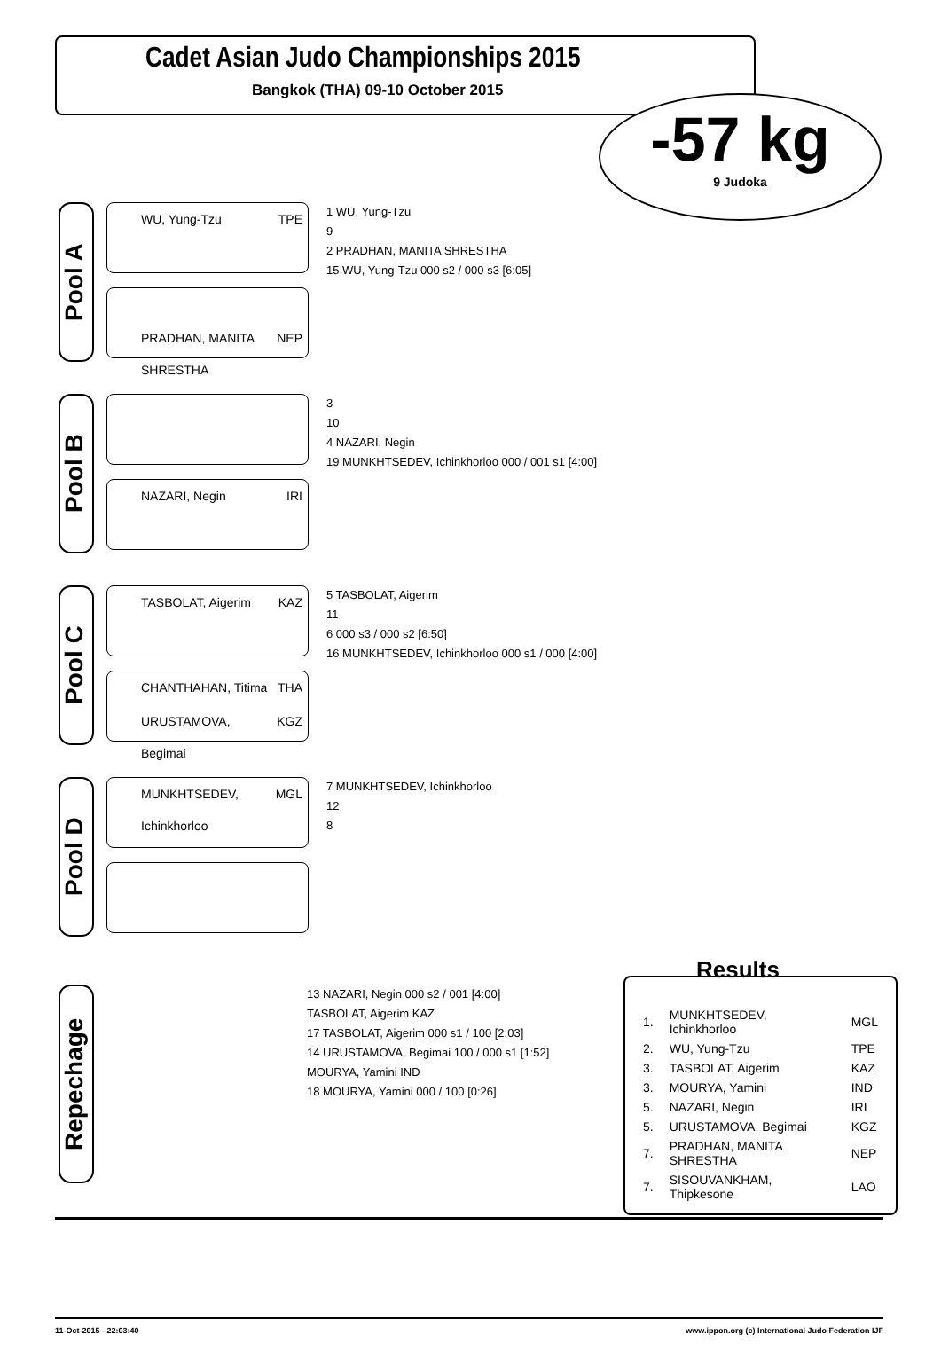Cadet Asian Judo Championships 2015
Bangkok (THA) 09-10 October 2015
-57 kg
9 Judoka
Pool A
WU, Yung-Tzu TPE
PRADHAN, MANITA SHRESTHA NEP
1 WU, Yung-Tzu
9
2 PRADHAN, MANITA SHRESTHA
15 WU, Yung-Tzu 000 s2 / 000 s3 [6:05]
Pool B
NAZARI, Negin IRI
3
10
4 NAZARI, Negin
19 MUNKHTSEDEV, Ichinkhorloo 000 / 001 s1 [4:00]
Pool C
TASBOLAT, Aigerim KAZ
CHANTHAHAN, Titima THA
URUSTAMOVA, Begimai KGZ
5 TASBOLAT, Aigerim
11
6 000 s3 / 000 s2 [6:50]
16 MUNKHTSEDEV, Ichinkhorloo 000 s1 / 000 [4:00]
Pool D
MUNKHTSEDEV, Ichinkhorloo MGL
7 MUNKHTSEDEV, Ichinkhorloo
12
8
Repechage
13 NAZARI, Negin 000 s2 / 001 [4:00]
TASBOLAT, Aigerim KAZ
17 TASBOLAT, Aigerim 000 s1 / 100 [2:03]
14 URUSTAMOVA, Begimai 100 / 000 s1 [1:52]
MOURYA, Yamini IND
18 MOURYA, Yamini 000 / 100 [0:26]
Results
| 1. | MUNKHTSEDEV, Ichinkhorloo | MGL |
| 2. | WU, Yung-Tzu | TPE |
| 3. | TASBOLAT, Aigerim | KAZ |
| 3. | MOURYA, Yamini | IND |
| 5. | NAZARI, Negin | IRI |
| 5. | URUSTAMOVA, Begimai | KGZ |
| 7. | PRADHAN, MANITA SHRESTHA | NEP |
| 7. | SISOUVANKHAM, Thipkesone | LAO |
11-Oct-2015 - 22:03:40 www.ippon.org (c) International Judo Federation IJF